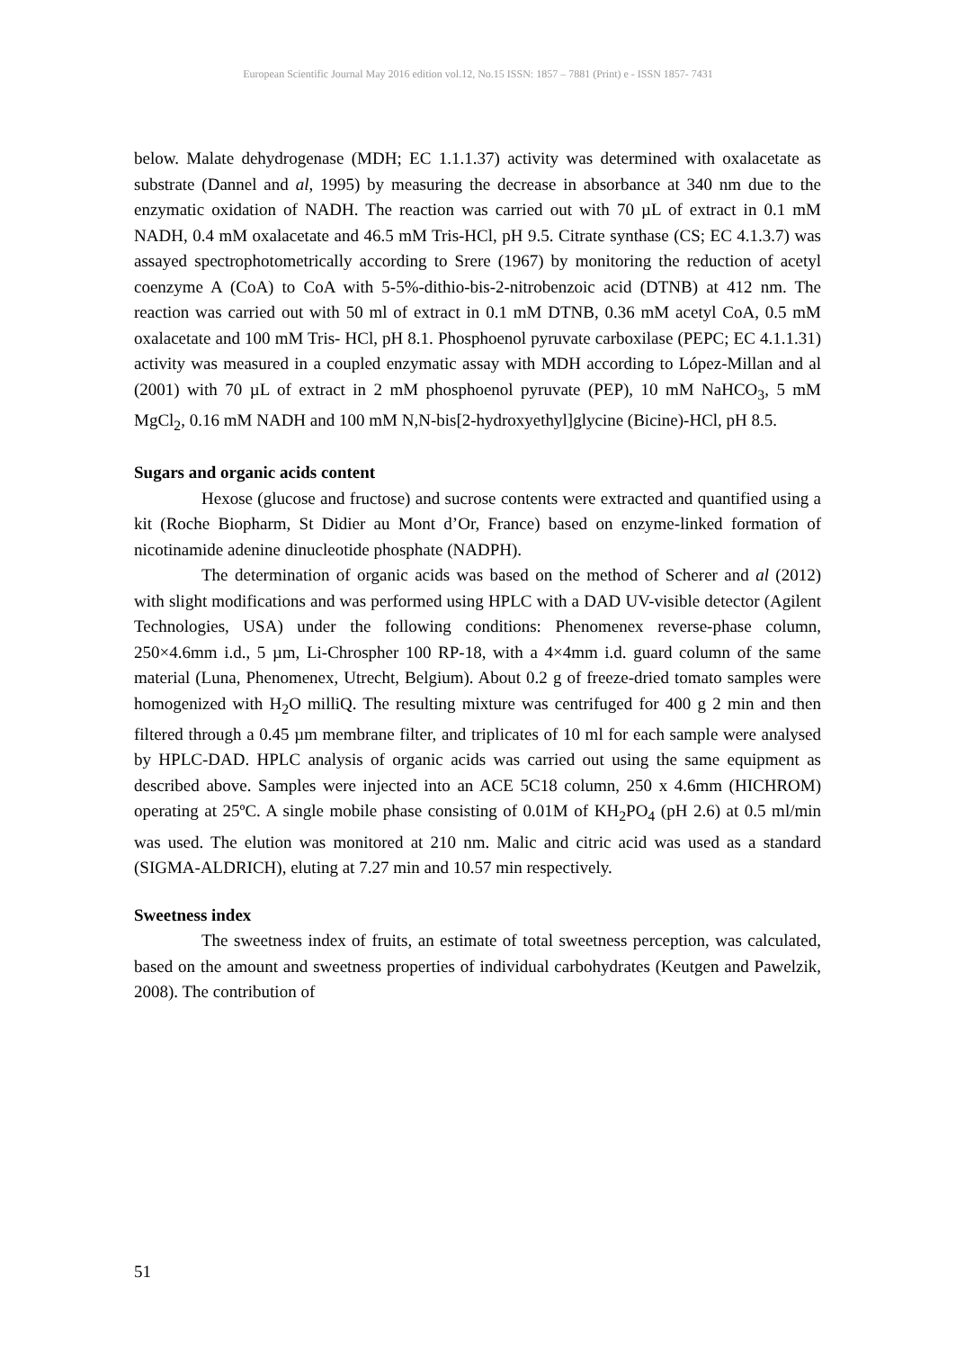European Scientific Journal May 2016 edition vol.12, No.15 ISSN: 1857 – 7881 (Print) e - ISSN 1857- 7431
below. Malate dehydrogenase (MDH; EC 1.1.1.37) activity was determined with oxalacetate as substrate (Dannel and al, 1995) by measuring the decrease in absorbance at 340 nm due to the enzymatic oxidation of NADH. The reaction was carried out with 70 µL of extract in 0.1 mM NADH, 0.4 mM oxalacetate and 46.5 mM Tris-HCl, pH 9.5. Citrate synthase (CS; EC 4.1.3.7) was assayed spectrophotometrically according to Srere (1967) by monitoring the reduction of acetyl coenzyme A (CoA) to CoA with 5-5%-dithio-bis-2-nitrobenzoic acid (DTNB) at 412 nm. The reaction was carried out with 50 ml of extract in 0.1 mM DTNB, 0.36 mM acetyl CoA, 0.5 mM oxalacetate and 100 mM Tris- HCl, pH 8.1. Phosphoenol pyruvate carboxilase (PEPC; EC 4.1.1.31) activity was measured in a coupled enzymatic assay with MDH according to López-Millan and al (2001) with 70 µL of extract in 2 mM phosphoenol pyruvate (PEP), 10 mM NaHCO<sub>3</sub>, 5 mM MgCl<sub>2</sub>, 0.16 mM NADH and 100 mM N,N-bis[2-hydroxyethyl]glycine (Bicine)-HCl, pH 8.5.
Sugars and organic acids content
Hexose (glucose and fructose) and sucrose contents were extracted and quantified using a kit (Roche Biopharm, St Didier au Mont d’Or, France) based on enzyme-linked formation of nicotinamide adenine dinucleotide phosphate (NADPH).
The determination of organic acids was based on the method of Scherer and al (2012) with slight modifications and was performed using HPLC with a DAD UV-visible detector (Agilent Technologies, USA) under the following conditions: Phenomenex reverse-phase column, 250×4.6mm i.d., 5 µm, Li-Chrospher 100 RP-18, with a 4×4mm i.d. guard column of the same material (Luna, Phenomenex, Utrecht, Belgium). About 0.2 g of freeze-dried tomato samples were homogenized with H<sub>2</sub>O milliQ. The resulting mixture was centrifuged for 400 g 2 min and then filtered through a 0.45 µm membrane filter, and triplicates of 10 ml for each sample were analysed by HPLC-DAD. HPLC analysis of organic acids was carried out using the same equipment as described above. Samples were injected into an ACE 5C18 column, 250 x 4.6mm (HICHROM) operating at 25ºC. A single mobile phase consisting of 0.01M of KH<sub>2</sub>PO<sub>4</sub> (pH 2.6) at 0.5 ml/min was used. The elution was monitored at 210 nm. Malic and citric acid was used as a standard (SIGMA-ALDRICH), eluting at 7.27 min and 10.57 min respectively.
Sweetness index
The sweetness index of fruits, an estimate of total sweetness perception, was calculated, based on the amount and sweetness properties of individual carbohydrates (Keutgen and Pawelzik, 2008). The contribution of
51